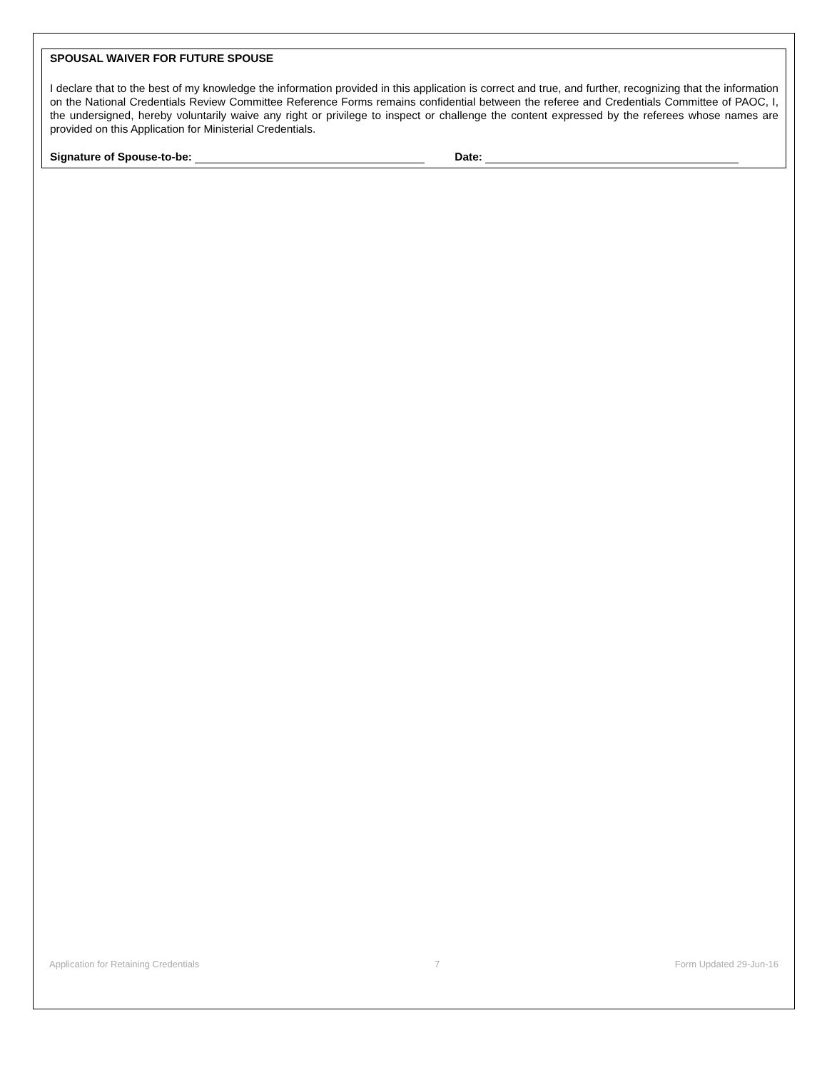SPOUSAL WAIVER FOR FUTURE SPOUSE
I declare that to the best of my knowledge the information provided in this application is correct and true, and further, recognizing that the information on the National Credentials Review Committee Reference Forms remains confidential between the referee and Credentials Committee of PAOC, I, the undersigned, hereby voluntarily waive any right or privilege to inspect or challenge the content expressed by the referees whose names are provided on this Application for Ministerial Credentials.
Signature of Spouse-to-be: Date:
Application for Retaining Credentials 7 Form Updated 29-Jun-16